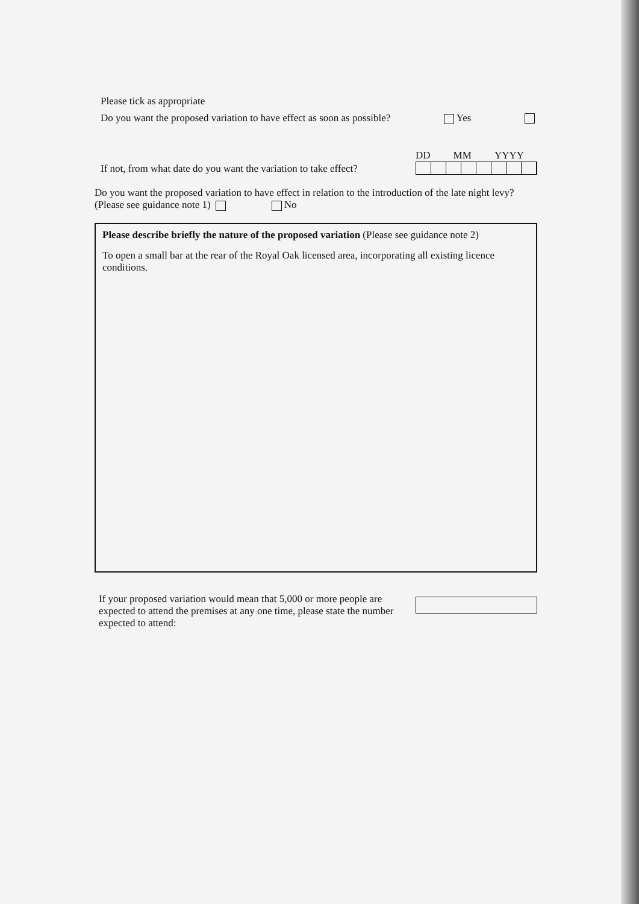Please tick as appropriate
Do you want the proposed variation to have effect as soon as possible? Yes
If not, from what date do you want the variation to take effect?
DD MM YYYY
Do you want the proposed variation to have effect in relation to the introduction of the late night levy? (Please see guidance note 1) No
Please describe briefly the nature of the proposed variation (Please see guidance note 2)
To open a small bar at the rear of the Royal Oak licensed area, incorporating all existing licence conditions.
If your proposed variation would mean that 5,000 or more people are expected to attend the premises at any one time, please state the number expected to attend: